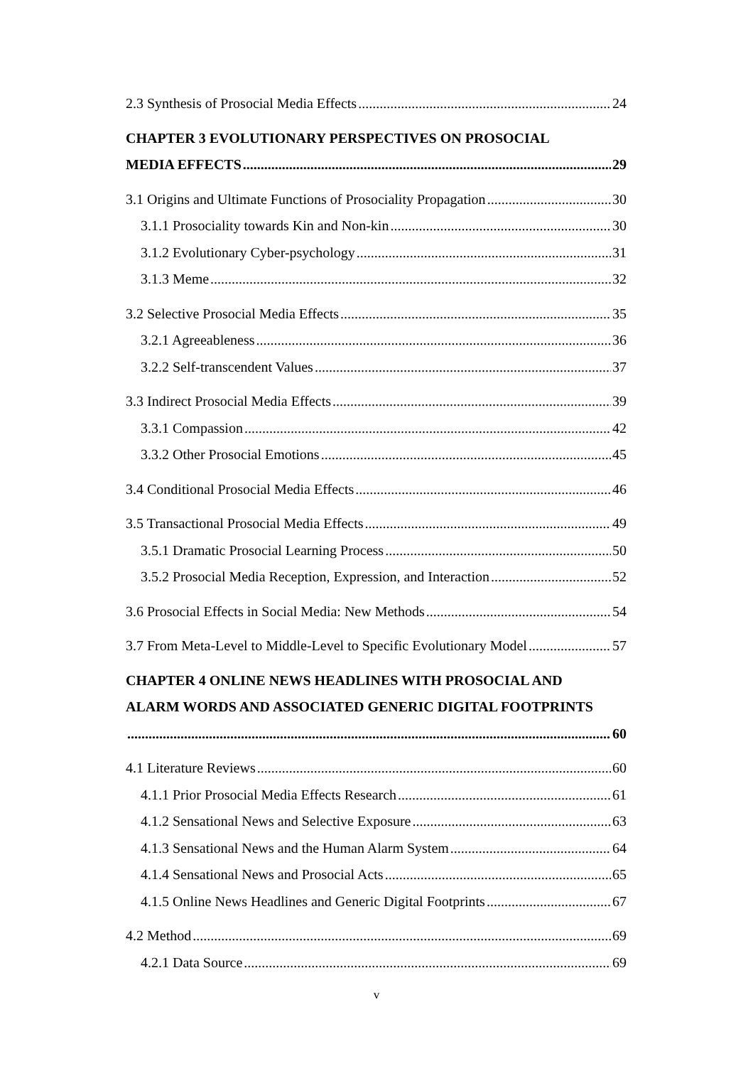2.3 Synthesis of Prosocial Media Effects 24
CHAPTER 3 EVOLUTIONARY PERSPECTIVES ON PROSOCIAL
MEDIA EFFECTS 29
3.1 Origins and Ultimate Functions of Prosociality Propagation 30
3.1.1 Prosociality towards Kin and Non-kin 30
3.1.2 Evolutionary Cyber-psychology 31
3.1.3 Meme 32
3.2 Selective Prosocial Media Effects 35
3.2.1 Agreeableness 36
3.2.2 Self-transcendent Values 37
3.3 Indirect Prosocial Media Effects 39
3.3.1 Compassion 42
3.3.2 Other Prosocial Emotions 45
3.4 Conditional Prosocial Media Effects 46
3.5 Transactional Prosocial Media Effects 49
3.5.1 Dramatic Prosocial Learning Process 50
3.5.2 Prosocial Media Reception, Expression, and Interaction 52
3.6 Prosocial Effects in Social Media: New Methods 54
3.7 From Meta-Level to Middle-Level to Specific Evolutionary Model 57
CHAPTER 4 ONLINE NEWS HEADLINES WITH PROSOCIAL AND
ALARM WORDS AND ASSOCIATED GENERIC DIGITAL FOOTPRINTS
60
4.1 Literature Reviews 60
4.1.1 Prior Prosocial Media Effects Research 61
4.1.2 Sensational News and Selective Exposure 63
4.1.3 Sensational News and the Human Alarm System 64
4.1.4 Sensational News and Prosocial Acts 65
4.1.5 Online News Headlines and Generic Digital Footprints 67
4.2 Method 69
4.2.1 Data Source 69
v